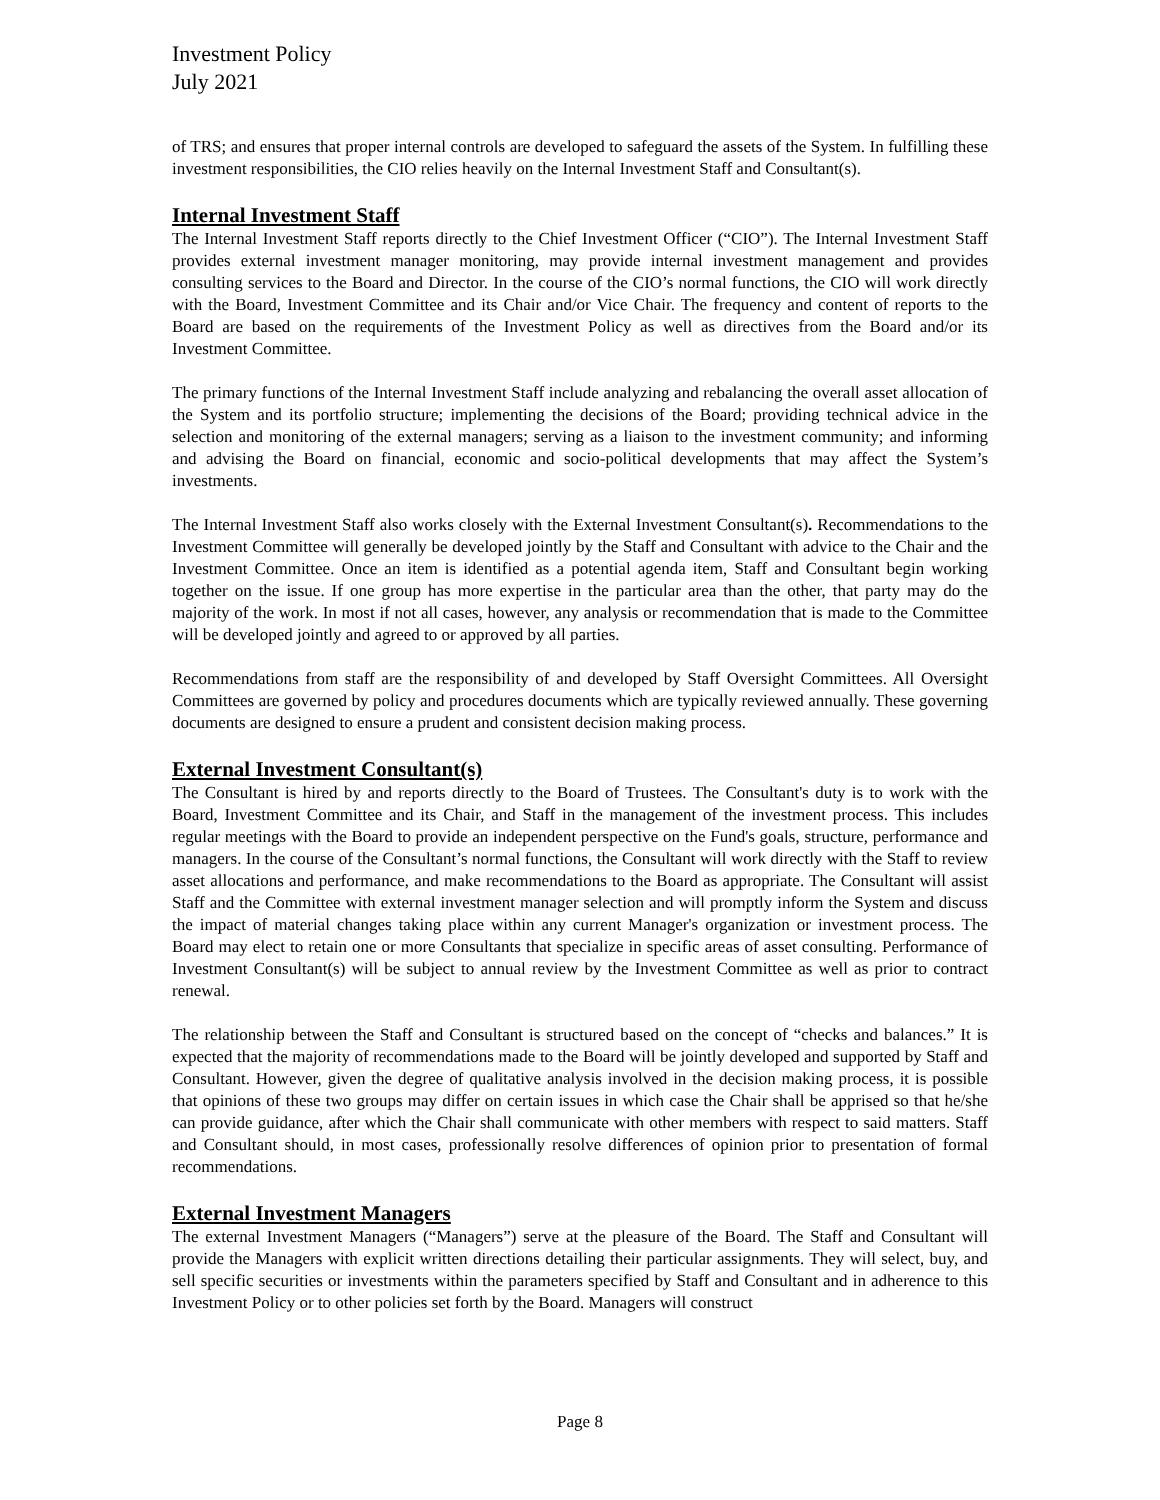Investment Policy
July 2021
of TRS; and ensures that proper internal controls are developed to safeguard the assets of the System. In fulfilling these investment responsibilities, the CIO relies heavily on the Internal Investment Staff and Consultant(s).
Internal Investment Staff
The Internal Investment Staff reports directly to the Chief Investment Officer (“CIO”). The Internal Investment Staff provides external investment manager monitoring, may provide internal investment management and provides consulting services to the Board and Director. In the course of the CIO’s normal functions, the CIO will work directly with the Board, Investment Committee and its Chair and/or Vice Chair. The frequency and content of reports to the Board are based on the requirements of the Investment Policy as well as directives from the Board and/or its Investment Committee.
The primary functions of the Internal Investment Staff include analyzing and rebalancing the overall asset allocation of the System and its portfolio structure; implementing the decisions of the Board; providing technical advice in the selection and monitoring of the external managers; serving as a liaison to the investment community; and informing and advising the Board on financial, economic and socio-political developments that may affect the System’s investments.
The Internal Investment Staff also works closely with the External Investment Consultant(s). Recommendations to the Investment Committee will generally be developed jointly by the Staff and Consultant with advice to the Chair and the Investment Committee. Once an item is identified as a potential agenda item, Staff and Consultant begin working together on the issue. If one group has more expertise in the particular area than the other, that party may do the majority of the work. In most if not all cases, however, any analysis or recommendation that is made to the Committee will be developed jointly and agreed to or approved by all parties.
Recommendations from staff are the responsibility of and developed by Staff Oversight Committees. All Oversight Committees are governed by policy and procedures documents which are typically reviewed annually. These governing documents are designed to ensure a prudent and consistent decision making process.
External Investment Consultant(s)
The Consultant is hired by and reports directly to the Board of Trustees. The Consultant's duty is to work with the Board, Investment Committee and its Chair, and Staff in the management of the investment process. This includes regular meetings with the Board to provide an independent perspective on the Fund's goals, structure, performance and managers. In the course of the Consultant’s normal functions, the Consultant will work directly with the Staff to review asset allocations and performance, and make recommendations to the Board as appropriate. The Consultant will assist Staff and the Committee with external investment manager selection and will promptly inform the System and discuss the impact of material changes taking place within any current Manager's organization or investment process. The Board may elect to retain one or more Consultants that specialize in specific areas of asset consulting. Performance of Investment Consultant(s) will be subject to annual review by the Investment Committee as well as prior to contract renewal.
The relationship between the Staff and Consultant is structured based on the concept of “checks and balances.” It is expected that the majority of recommendations made to the Board will be jointly developed and supported by Staff and Consultant. However, given the degree of qualitative analysis involved in the decision making process, it is possible that opinions of these two groups may differ on certain issues in which case the Chair shall be apprised so that he/she can provide guidance, after which the Chair shall communicate with other members with respect to said matters. Staff and Consultant should, in most cases, professionally resolve differences of opinion prior to presentation of formal recommendations.
External Investment Managers
The external Investment Managers (“Managers”) serve at the pleasure of the Board. The Staff and Consultant will provide the Managers with explicit written directions detailing their particular assignments. They will select, buy, and sell specific securities or investments within the parameters specified by Staff and Consultant and in adherence to this Investment Policy or to other policies set forth by the Board. Managers will construct
Page 8